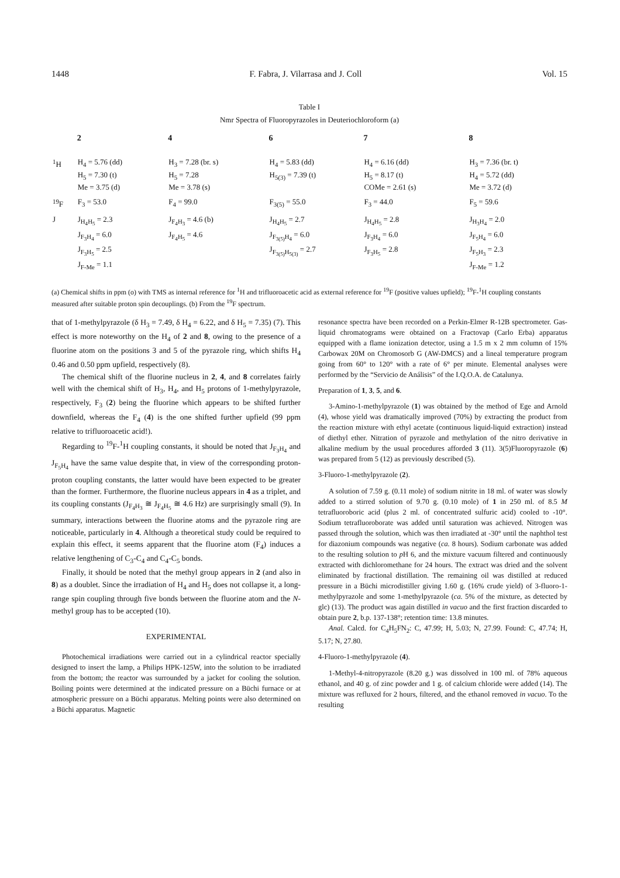1448 F. Fabra, J. Vilarrasa and J. Coll Vol. 15
Table I
Nmr Spectra of Fluoropyrazoles in Deuteriochloroform (a)
| | 2 | 4 | 6 | 7 | 8 |
| --- | --- | --- | --- | --- | --- |
| <sup>1</sup>H | H<sub>4</sub> = 5.76 (dd) H<sub>5</sub> = 7.30 (t) Me = 3.75 (d) | H<sub>3</sub> = 7.28 (br. s) H<sub>5</sub> = 7.28 Me = 3.78 (s) | H<sub>4</sub> = 5.83 (dd) H<sub>5(3)</sub> = 7.39 (t) | H<sub>4</sub> = 6.16 (dd) H<sub>5</sub> = 8.17 (t) COMe = 2.61 (s) | H<sub>3</sub> = 7.36 (br. t) H<sub>4</sub> = 5.72 (dd) Me = 3.72 (d) |
| <sup>19</sup>F | F<sub>3</sub> = 53.0 | F<sub>4</sub> = 99.0 | F<sub>3(5)</sub> = 55.0 | F<sub>3</sub> = 44.0 | F<sub>5</sub> = 59.6 |
| J | J<sub>H<sub>4</sub>H<sub>5</sub></sub> = 2.3 J<sub>F<sub>3</sub>H<sub>4</sub></sub> = 6.0 J<sub>F<sub>3</sub>H<sub>5</sub></sub> = 2.5 J<sub>F-Me</sub> = 1.1 | J<sub>F<sub>4</sub>H<sub>3</sub></sub> = 4.6 (b) J<sub>F<sub>4</sub>H<sub>5</sub></sub> = 4.6 | J<sub>H<sub>4</sub>H<sub>5</sub></sub> = 2.7 J<sub>F<sub>3(5)</sub>H<sub>4</sub></sub> = 6.0 J<sub>F<sub>3(5)</sub>H<sub>5(3)</sub></sub> = 2.7 | J<sub>H<sub>4</sub>H<sub>5</sub></sub> = 2.8 J<sub>F<sub>3</sub>H<sub>4</sub></sub> = 6.0 J<sub>F<sub>3</sub>H<sub>5</sub></sub> = 2.8 | J<sub>H<sub>3</sub>H<sub>4</sub></sub> = 2.0 J<sub>F<sub>5</sub>H<sub>4</sub></sub> = 6.0 J<sub>F<sub>5</sub>H<sub>3</sub></sub> = 2.3 J<sub>F-Me</sub> = 1.2 |
(a) Chemical shifts in ppm (o) with TMS as internal reference for <sup>1</sup>H and trifluoroacetic acid as external reference for <sup>19</sup>F (positive values upfield); <sup>19</sup>F-<sup>1</sup>H coupling constants measured after suitable proton spin decouplings. (b) From the <sup>19</sup>F spectrum.
that of 1-methylpyrazole (δ H<sub>3</sub> = 7.49, δ H<sub>4</sub> = 6.22, and δ H<sub>5</sub> = 7.35) (7). This effect is more noteworthy on the H<sub>4</sub> of 2 and 8, owing to the presence of a fluorine atom on the positions 3 and 5 of the pyrazole ring, which shifts H<sub>4</sub> 0.46 and 0.50 ppm upfield, respectively (8).
The chemical shift of the fluorine nucleus in 2, 4, and 8 correlates fairly well with the chemical shift of H<sub>3</sub>, H<sub>4</sub>, and H<sub>5</sub> protons of 1-methylpyrazole, respectively, F<sub>3</sub> (2) being the fluorine which appears to be shifted further downfield, whereas the F<sub>4</sub> (4) is the one shifted further upfield (99 ppm relative to trifluoroacetic acid!).
Regarding to <sup>19</sup>F-<sup>1</sup>H coupling constants, it should be noted that J<sub>F<sub>3</sub>H<sub>4</sub></sub> and J<sub>F<sub>5</sub>H<sub>4</sub></sub> have the same value despite that, in view of the corresponding proton-proton coupling constants, the latter would have been expected to be greater than the former. Furthermore, the fluorine nucleus appears in 4 as a triplet, and its coupling constants (J<sub>F<sub>4</sub>H<sub>3</sub></sub> ≅ J<sub>F<sub>4</sub>H<sub>5</sub></sub> ≅ 4.6 Hz) are surprisingly small (9). In summary, interactions between the fluorine atoms and the pyrazole ring are noticeable, particularly in 4. Although a theoretical study could be required to explain this effect, it seems apparent that the fluorine atom (F<sub>4</sub>) induces a relative lengthening of C<sub>3</sub>-C<sub>4</sub> and C<sub>4</sub>-C<sub>5</sub> bonds.
Finally, it should be noted that the methyl group appears in 2 (and also in 8) as a doublet. Since the irradiation of H<sub>4</sub> and H<sub>5</sub> does not collapse it, a long-range spin coupling through five bonds between the fluorine atom and the N-methyl group has to be accepted (10).
EXPERIMENTAL
Photochemical irradiations were carried out in a cylindrical reactor specially designed to insert the lamp, a Philips HPK-125W, into the solution to be irradiated from the bottom; the reactor was surrounded by a jacket for cooling the solution. Boiling points were determined at the indicated pressure on a Büchi furnace or at atmospheric pressure on a Büchi apparatus. Melting points were also determined on a Büchi apparatus. Magnetic
resonance spectra have been recorded on a Perkin-Elmer R-12B spectrometer. Gas-liquid chromatograms were obtained on a Fractovap (Carlo Erba) apparatus equipped with a flame ionization detector, using a 1.5 m x 2 mm column of 15% Carbowax 20M on Chromosorb G (AW-DMCS) and a lineal temperature program going from 60° to 120° with a rate of 6° per minute. Elemental analyses were performed by the “Servicio de Análisis” of the I.Q.O.A. de Catalunya.
Preparation of 1, 3, 5, and 6.
3-Amino-1-methylpyrazole (1) was obtained by the method of Ege and Arnold (4), whose yield was dramatically improved (70%) by extracting the product from the reaction mixture with ethyl acetate (continuous liquid-liquid extraction) instead of diethyl ether. Nitration of pyrazole and methylation of the nitro derivative in alkaline medium by the usual procedures afforded 3 (11). 3(5)Fluoropyrazole (6) was prepared from 5 (12) as previously described (5).
3-Fluoro-1-methylpyrazole (2).
A solution of 7.59 g. (0.11 mole) of sodium nitrite in 18 ml. of water was slowly added to a stirred solution of 9.70 g. (0.10 mole) of 1 in 250 ml. of 8.5 M tetrafluoroboric acid (plus 2 ml. of concentrated sulfuric acid) cooled to -10°. Sodium tetrafluoroborate was added until saturation was achieved. Nitrogen was passed through the solution, which was then irradiated at -30° until the naphthol test for diazonium compounds was negative (ca. 8 hours). Sodium carbonate was added to the resulting solution to p H 6, and the mixture vacuum filtered and continuously extracted with dichloromethane for 24 hours. The extract was dried and the solvent eliminated by fractional distillation. The remaining oil was distilled at reduced pressure in a Büchi microdistiller giving 1.60 g. (16% crude yield) of 3-fluoro-1-methylpyrazole and some 1-methylpyrazole (ca. 5% of the mixture, as detected by glc) (13). The product was again distilled in vacuo and the first fraction discarded to obtain pure 2, b.p. 137-138°; retention time: 13.8 minutes.
Anal. Calcd. for C<sub>4</sub>H<sub>5</sub>FN<sub>2</sub>: C, 47.99; H, 5.03; N, 27.99. Found: C, 47.74; H, 5.17; N, 27.80.
4-Fluoro-1-methylpyrazole (4).
1-Methyl-4-nitropyrazole (8.20 g.) was dissolved in 100 ml. of 78% aqueous ethanol, and 40 g. of zinc powder and 1 g. of calcium chloride were added (14). The mixture was refluxed for 2 hours, filtered, and the ethanol removed in vacuo. To the resulting